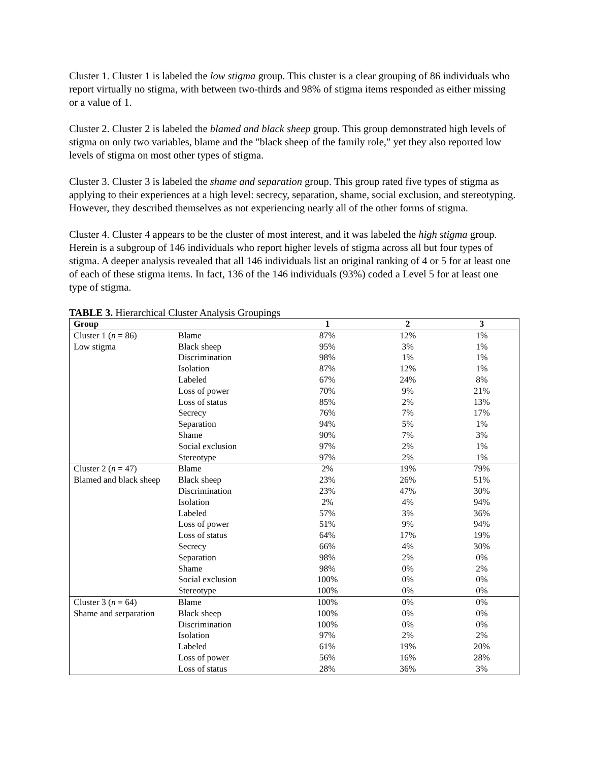Cluster 1. Cluster 1 is labeled the low stigma group. This cluster is a clear grouping of 86 individuals who report virtually no stigma, with between two-thirds and 98% of stigma items responded as either missing or a value of 1.
Cluster 2. Cluster 2 is labeled the blamed and black sheep group. This group demonstrated high levels of stigma on only two variables, blame and the "black sheep of the family role," yet they also reported low levels of stigma on most other types of stigma.
Cluster 3. Cluster 3 is labeled the shame and separation group. This group rated five types of stigma as applying to their experiences at a high level: secrecy, separation, shame, social exclusion, and stereotyping. However, they described themselves as not experiencing nearly all of the other forms of stigma.
Cluster 4. Cluster 4 appears to be the cluster of most interest, and it was labeled the high stigma group. Herein is a subgroup of 146 individuals who report higher levels of stigma across all but four types of stigma. A deeper analysis revealed that all 146 individuals list an original ranking of 4 or 5 for at least one of each of these stigma items. In fact, 136 of the 146 individuals (93%) coded a Level 5 for at least one type of stigma.
TABLE 3. Hierarchical Cluster Analysis Groupings
| Group | | 1 | 2 | 3 |
| --- | --- | --- | --- | --- |
| Cluster 1 ( n = 86) | Blame | 87% | 12% | 1% |
| Low stigma | Black sheep | 95% | 3% | 1% |
| | Discrimination | 98% | 1% | 1% |
| | Isolation | 87% | 12% | 1% |
| | Labeled | 67% | 24% | 8% |
| | Loss of power | 70% | 9% | 21% |
| | Loss of status | 85% | 2% | 13% |
| | Secrecy | 76% | 7% | 17% |
| | Separation | 94% | 5% | 1% |
| | Shame | 90% | 7% | 3% |
| | Social exclusion | 97% | 2% | 1% |
| | Stereotype | 97% | 2% | 1% |
| Cluster 2 ( n = 47) | Blame | 2% | 19% | 79% |
| Blamed and black sheep | Black sheep | 23% | 26% | 51% |
| | Discrimination | 23% | 47% | 30% |
| | Isolation | 2% | 4% | 94% |
| | Labeled | 57% | 3% | 36% |
| | Loss of power | 51% | 9% | 94% |
| | Loss of status | 64% | 17% | 19% |
| | Secrecy | 66% | 4% | 30% |
| | Separation | 98% | 2% | 0% |
| | Shame | 98% | 0% | 2% |
| | Social exclusion | 100% | 0% | 0% |
| | Stereotype | 100% | 0% | 0% |
| Cluster 3 ( n = 64) | Blame | 100% | 0% | 0% |
| Shame and serparation | Black sheep | 100% | 0% | 0% |
| | Discrimination | 100% | 0% | 0% |
| | Isolation | 97% | 2% | 2% |
| | Labeled | 61% | 19% | 20% |
| | Loss of power | 56% | 16% | 28% |
| | Loss of status | 28% | 36% | 3% |